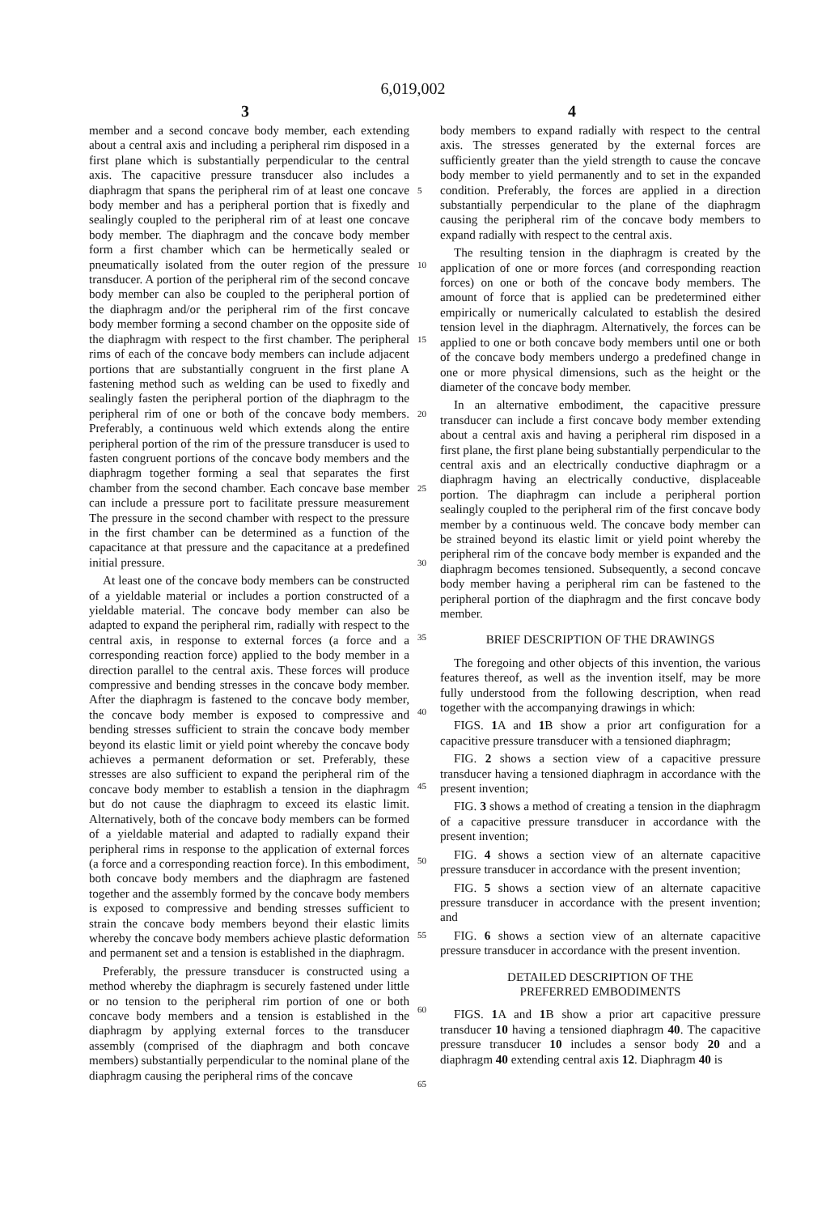6,019,002
3 4
member and a second concave body member, each extending about a central axis and including a peripheral rim disposed in a first plane which is substantially perpendicular to the central axis. The capacitive pressure transducer also includes a diaphragm that spans the peripheral rim of at least one concave body member and has a peripheral portion that is fixedly and sealingly coupled to the peripheral rim of at least one concave body member. The diaphragm and the concave body member form a first chamber which can be hermetically sealed or pneumatically isolated from the outer region of the pressure transducer. A portion of the peripheral rim of the second concave body member can also be coupled to the peripheral portion of the diaphragm and/or the peripheral rim of the first concave body member forming a second chamber on the opposite side of the diaphragm with respect to the first chamber. The peripheral rims of each of the concave body members can include adjacent portions that are substantially congruent in the first plane A fastening method such as welding can be used to fixedly and sealingly fasten the peripheral portion of the diaphragm to the peripheral rim of one or both of the concave body members. Preferably, a continuous weld which extends along the entire peripheral portion of the rim of the pressure transducer is used to fasten congruent portions of the concave body members and the diaphragm together forming a seal that separates the first chamber from the second chamber. Each concave base member can include a pressure port to facilitate pressure measurement The pressure in the second chamber with respect to the pressure in the first chamber can be determined as a function of the capacitance at that pressure and the capacitance at a predefined initial pressure.
At least one of the concave body members can be constructed of a yieldable material or includes a portion constructed of a yieldable material. The concave body member can also be adapted to expand the peripheral rim, radially with respect to the central axis, in response to external forces (a force and a corresponding reaction force) applied to the body member in a direction parallel to the central axis. These forces will produce compressive and bending stresses in the concave body member. After the diaphragm is fastened to the concave body member, the concave body member is exposed to compressive and bending stresses sufficient to strain the concave body member beyond its elastic limit or yield point whereby the concave body achieves a permanent deformation or set. Preferably, these stresses are also sufficient to expand the peripheral rim of the concave body member to establish a tension in the diaphragm but do not cause the diaphragm to exceed its elastic limit. Alternatively, both of the concave body members can be formed of a yieldable material and adapted to radially expand their peripheral rims in response to the application of external forces (a force and a corresponding reaction force). In this embodiment, both concave body members and the diaphragm are fastened together and the assembly formed by the concave body members is exposed to compressive and bending stresses sufficient to strain the concave body members beyond their elastic limits whereby the concave body members achieve plastic deformation and permanent set and a tension is established in the diaphragm.
Preferably, the pressure transducer is constructed using a method whereby the diaphragm is securely fastened under little or no tension to the peripheral rim portion of one or both concave body members and a tension is established in the diaphragm by applying external forces to the transducer assembly (comprised of the diaphragm and both concave members) substantially perpendicular to the nominal plane of the diaphragm causing the peripheral rims of the concave
5
10
15
20
25
30
35
40
45
50
55
60
65
body members to expand radially with respect to the central axis. The stresses generated by the external forces are sufficiently greater than the yield strength to cause the concave body member to yield permanently and to set in the expanded condition. Preferably, the forces are applied in a direction substantially perpendicular to the plane of the diaphragm causing the peripheral rim of the concave body members to expand radially with respect to the central axis.
The resulting tension in the diaphragm is created by the application of one or more forces (and corresponding reaction forces) on one or both of the concave body members. The amount of force that is applied can be predetermined either empirically or numerically calculated to establish the desired tension level in the diaphragm. Alternatively, the forces can be applied to one or both concave body members until one or both of the concave body members undergo a predefined change in one or more physical dimensions, such as the height or the diameter of the concave body member.
In an alternative embodiment, the capacitive pressure transducer can include a first concave body member extending about a central axis and having a peripheral rim disposed in a first plane, the first plane being substantially perpendicular to the central axis and an electrically conductive diaphragm or a diaphragm having an electrically conductive, displaceable portion. The diaphragm can include a peripheral portion sealingly coupled to the peripheral rim of the first concave body member by a continuous weld. The concave body member can be strained beyond its elastic limit or yield point whereby the peripheral rim of the concave body member is expanded and the diaphragm becomes tensioned. Subsequently, a second concave body member having a peripheral rim can be fastened to the peripheral portion of the diaphragm and the first concave body member.
BRIEF DESCRIPTION OF THE DRAWINGS
The foregoing and other objects of this invention, the various features thereof, as well as the invention itself, may be more fully understood from the following description, when read together with the accompanying drawings in which:
FIGS. 1 A and 1 B show a prior art configuration for a capacitive pressure transducer with a tensioned diaphragm;
FIG. 2 shows a section view of a capacitive pressure transducer having a tensioned diaphragm in accordance with the present invention;
FIG. 3 shows a method of creating a tension in the diaphragm of a capacitive pressure transducer in accordance with the present invention;
FIG. 4 shows a section view of an alternate capacitive pressure transducer in accordance with the present invention;
FIG. 5 shows a section view of an alternate capacitive pressure transducer in accordance with the present invention; and
FIG. 6 shows a section view of an alternate capacitive pressure transducer in accordance with the present invention.
DETAILED DESCRIPTION OF THE
PREFERRED EMBODIMENTS
FIGS. 1 A and 1 B show a prior art capacitive pressure transducer 10 having a tensioned diaphragm 40. The capacitive pressure transducer 10 includes a sensor body 20 and a diaphragm 40 extending central axis 12. Diaphragm 40 is